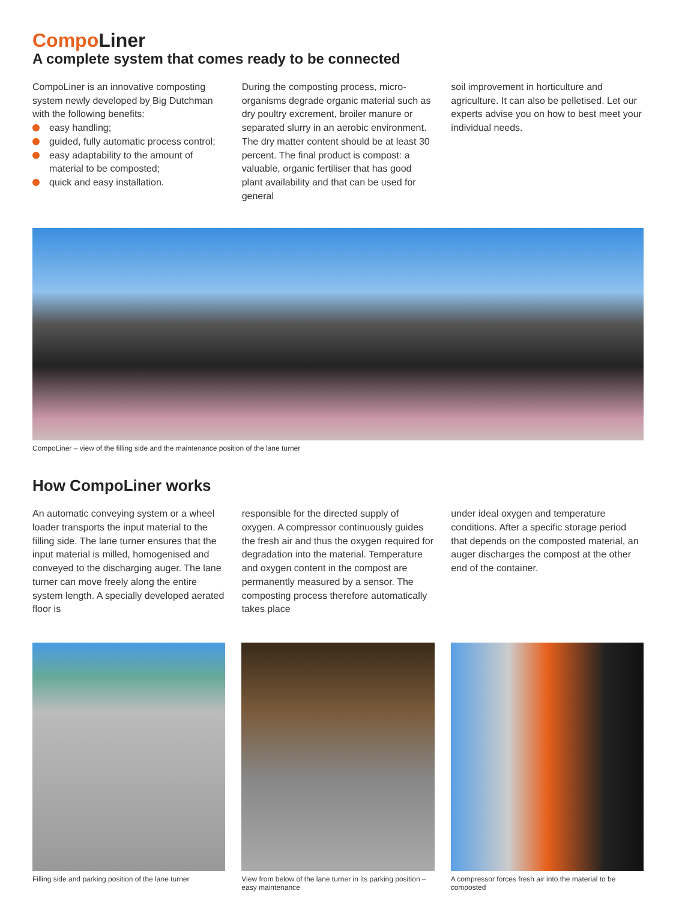Compo Liner
A complete system that comes ready to be connected
CompoLiner is an innovative composting system newly developed by Big Dutchman with the following benefits:
easy handling;
guided, fully automatic process control;
easy adaptability to the amount of material to be composted;
quick and easy installation.
During the composting process, micro-organisms degrade organic material such as dry poultry excrement, broiler manure or separated slurry in an aerobic environment. The dry matter content should be at least 30 percent. The final product is compost: a valuable, organic fertiliser that has good plant availability and that can be used for general
soil improvement in horticulture and agriculture. It can also be pelletised. Let our experts advise you on how to best meet your individual needs.
CompoLiner – view of the filling side and the maintenance position of the lane turner
How CompoLiner works
An automatic conveying system or a wheel loader transports the input material to the filling side. The lane turner ensures that the input material is milled, homogenised and conveyed to the discharging auger. The lane turner can move freely along the entire system length. A specially developed aerated floor is
responsible for the directed supply of oxygen. A compressor continuously guides the fresh air and thus the oxygen required for degradation into the material. Temperature and oxygen content in the compost are permanently measured by a sensor. The composting process therefore automatically takes place
under ideal oxygen and temperature conditions. After a specific storage period that depends on the composted material, an auger discharges the compost at the other end of the container.
Filling side and parking position of the lane turner
View from below of the lane turner in its parking position – easy maintenance
A compressor forces fresh air into the material to be composted